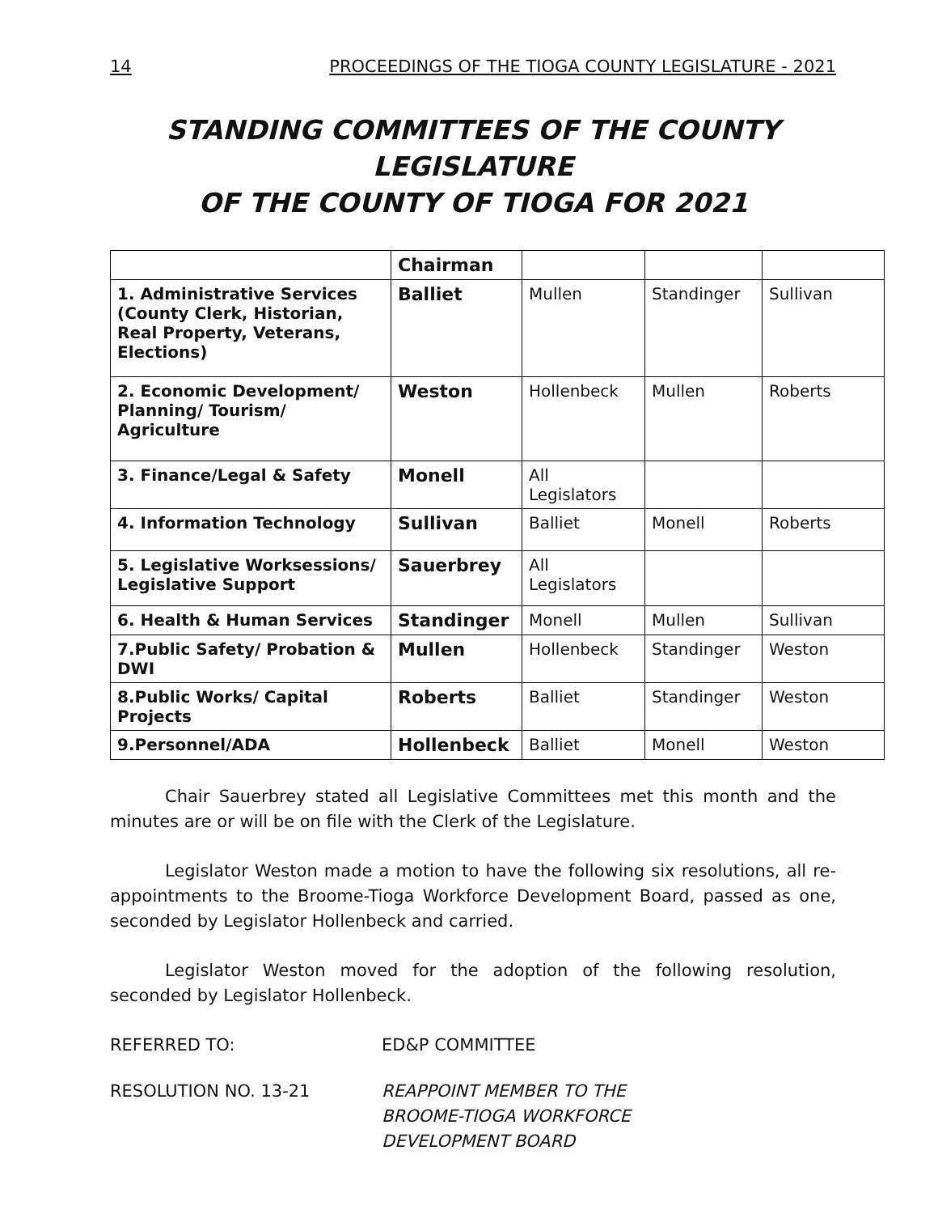14 PROCEEDINGS OF THE TIOGA COUNTY LEGISLATURE - 2021
STANDING COMMITTEES OF THE COUNTY LEGISLATURE
OF THE COUNTY OF TIOGA FOR 2021
| | Chairman | | | |
| 1. Administrative Services (County Clerk, Historian, Real Property, Veterans, Elections) | Balliet | Mullen | Standinger | Sullivan |
| 2. Economic Development/ Planning/ Tourism/ Agriculture | Weston | Hollenbeck | Mullen | Roberts |
| 3. Finance/Legal & Safety | Monell | All Legislators | | |
| 4. Information Technology | Sullivan | Balliet | Monell | Roberts |
| 5. Legislative Worksessions/ Legislative Support | Sauerbrey | All Legislators | | |
| 6. Health & Human Services | Standinger | Monell | Mullen | Sullivan |
| 7.Public Safety/ Probation & DWI | Mullen | Hollenbeck | Standinger | Weston |
| 8.Public Works/ Capital Projects | Roberts | Balliet | Standinger | Weston |
| 9.Personnel/ADA | Hollenbeck | Balliet | Monell | Weston |
Chair Sauerbrey stated all Legislative Committees met this month and the minutes are or will be on file with the Clerk of the Legislature.
Legislator Weston made a motion to have the following six resolutions, all re-appointments to the Broome-Tioga Workforce Development Board, passed as one, seconded by Legislator Hollenbeck and carried.
Legislator Weston moved for the adoption of the following resolution, seconded by Legislator Hollenbeck.
REFERRED TO: ED&P COMMITTEE
RESOLUTION NO. 13-21 REAPPOINT MEMBER TO THE
BROOME-TIOGA WORKFORCE
DEVELOPMENT BOARD